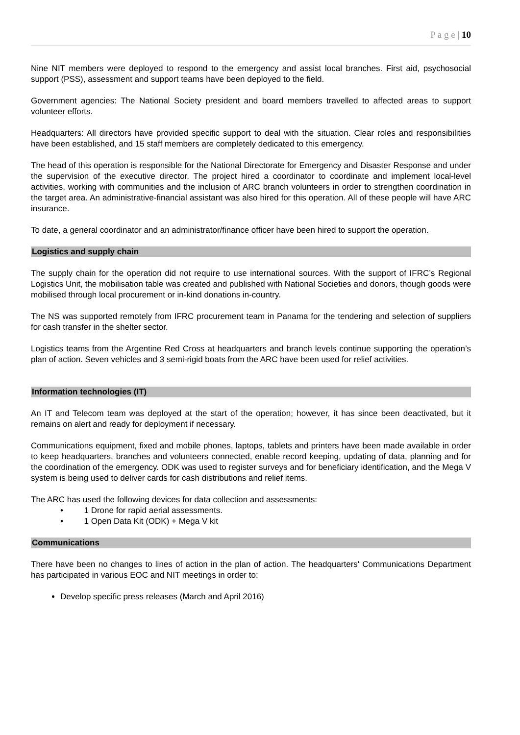P a g e | 10
Nine NIT members were deployed to respond to the emergency and assist local branches. First aid, psychosocial support (PSS), assessment and support teams have been deployed to the field.
Government agencies: The National Society president and board members travelled to affected areas to support volunteer efforts.
Headquarters: All directors have provided specific support to deal with the situation. Clear roles and responsibilities have been established, and 15 staff members are completely dedicated to this emergency.
The head of this operation is responsible for the National Directorate for Emergency and Disaster Response and under the supervision of the executive director. The project hired a coordinator to coordinate and implement local-level activities, working with communities and the inclusion of ARC branch volunteers in order to strengthen coordination in the target area. An administrative-financial assistant was also hired for this operation. All of these people will have ARC insurance.
To date, a general coordinator and an administrator/finance officer have been hired to support the operation.
Logistics and supply chain
The supply chain for the operation did not require to use international sources. With the support of IFRC’s Regional Logistics Unit, the mobilisation table was created and published with National Societies and donors, though goods were mobilised through local procurement or in-kind donations in-country.
The NS was supported remotely from IFRC procurement team in Panama for the tendering and selection of suppliers for cash transfer in the shelter sector.
Logistics teams from the Argentine Red Cross at headquarters and branch levels continue supporting the operation’s plan of action. Seven vehicles and 3 semi-rigid boats from the ARC have been used for relief activities.
Information technologies (IT)
An IT and Telecom team was deployed at the start of the operation; however, it has since been deactivated, but it remains on alert and ready for deployment if necessary.
Communications equipment, fixed and mobile phones, laptops, tablets and printers have been made available in order to keep headquarters, branches and volunteers connected, enable record keeping, updating of data, planning and for the coordination of the emergency. ODK was used to register surveys and for beneficiary identification, and the Mega V system is being used to deliver cards for cash distributions and relief items.
The ARC has used the following devices for data collection and assessments:
• 1 Drone for rapid aerial assessments.
• 1 Open Data Kit (ODK) + Mega V kit
Communications
There have been no changes to lines of action in the plan of action. The headquarters' Communications Department has participated in various EOC and NIT meetings in order to:
Develop specific press releases (March and April 2016)